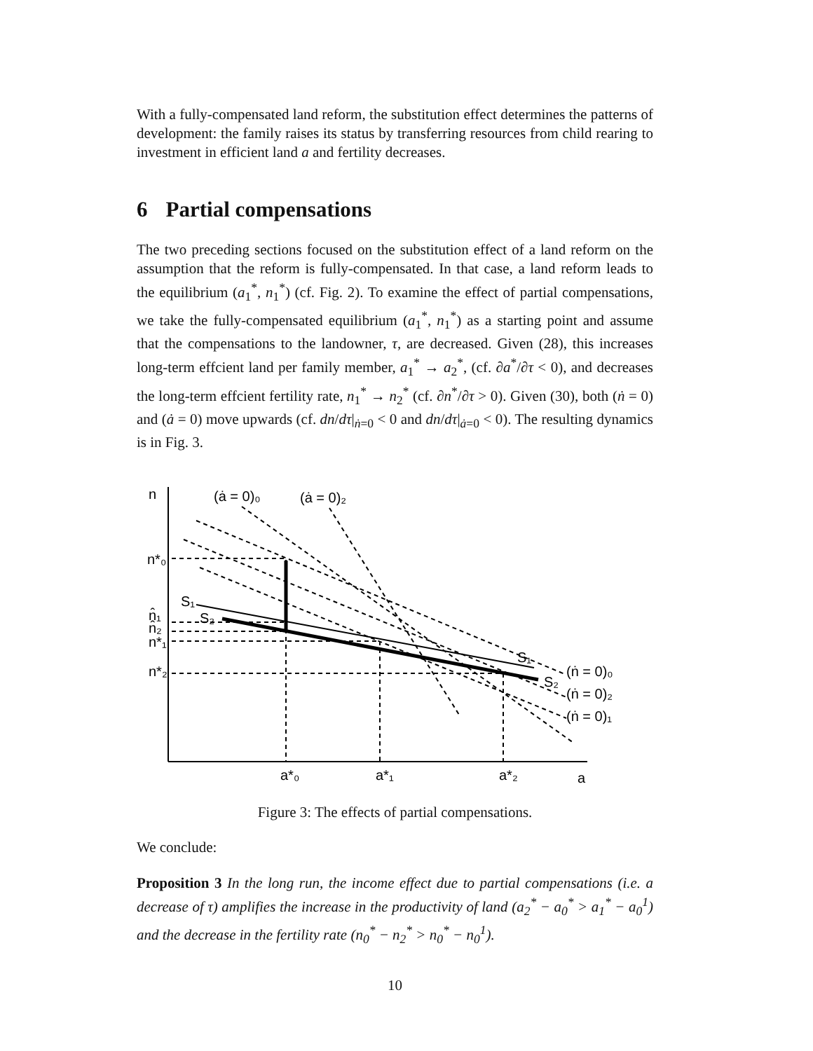With a fully-compensated land reform, the substitution effect determines the patterns of development: the family raises its status by transferring resources from child rearing to investment in efficient land a and fertility decreases.
6 Partial compensations
The two preceding sections focused on the substitution effect of a land reform on the assumption that the reform is fully-compensated. In that case, a land reform leads to the equilibrium (a<sub>1</sub><sup>*</sup>, n<sub>1</sub><sup>*</sup>) (cf. Fig. 2). To examine the effect of partial compensations, we take the fully-compensated equilibrium (a<sub>1</sub><sup>*</sup>, n<sub>1</sub><sup>*</sup>) as a starting point and assume that the compensations to the landowner, τ, are decreased. Given (28), this increases long-term effcient land per family member, a<sub>1</sub><sup>*</sup> → a<sub>2</sub><sup>*</sup>, (cf. ∂a<sup>*</sup>/∂τ < 0), and decreases the long-term effcient fertility rate, n<sub>1</sub><sup>*</sup> → n<sub>2</sub><sup>*</sup> (cf. ∂n<sup>*</sup>/∂τ > 0). Given (30), both (ṅ = 0) and (ȧ = 0) move upwards (cf. dn/dτ|<sub>ṅ=0</sub> < 0 and dn/dτ|<sub>ȧ=0</sub> < 0). The resulting dynamics is in Fig. 3.
n
(ȧ = 0)₀
(ȧ = 0)₂
n*₀
S₁
S₂
n̂₁
n̂₂
n*₁
n*₂
S₁
S₂
(ṅ = 0)₀
(ṅ = 0)₂
(ṅ = 0)₁
a*₀
a*₁
a*₂
a
Figure 3: The effects of partial compensations.
We conclude:
Proposition 3 In the long run, the income effect due to partial compensations (i.e. a decrease of τ) amplifies the increase in the productivity of land (a<sub>2</sub><sup>*</sup> − a<sub>0</sub><sup>*</sup> > a<sub>1</sub><sup>*</sup> − a<sub>0</sub><sup>1</sup>) and the decrease in the fertility rate (n<sub>0</sub><sup>*</sup> − n<sub>2</sub><sup>*</sup> > n<sub>0</sub><sup>*</sup> − n<sub>0</sub><sup>1</sup>).
10